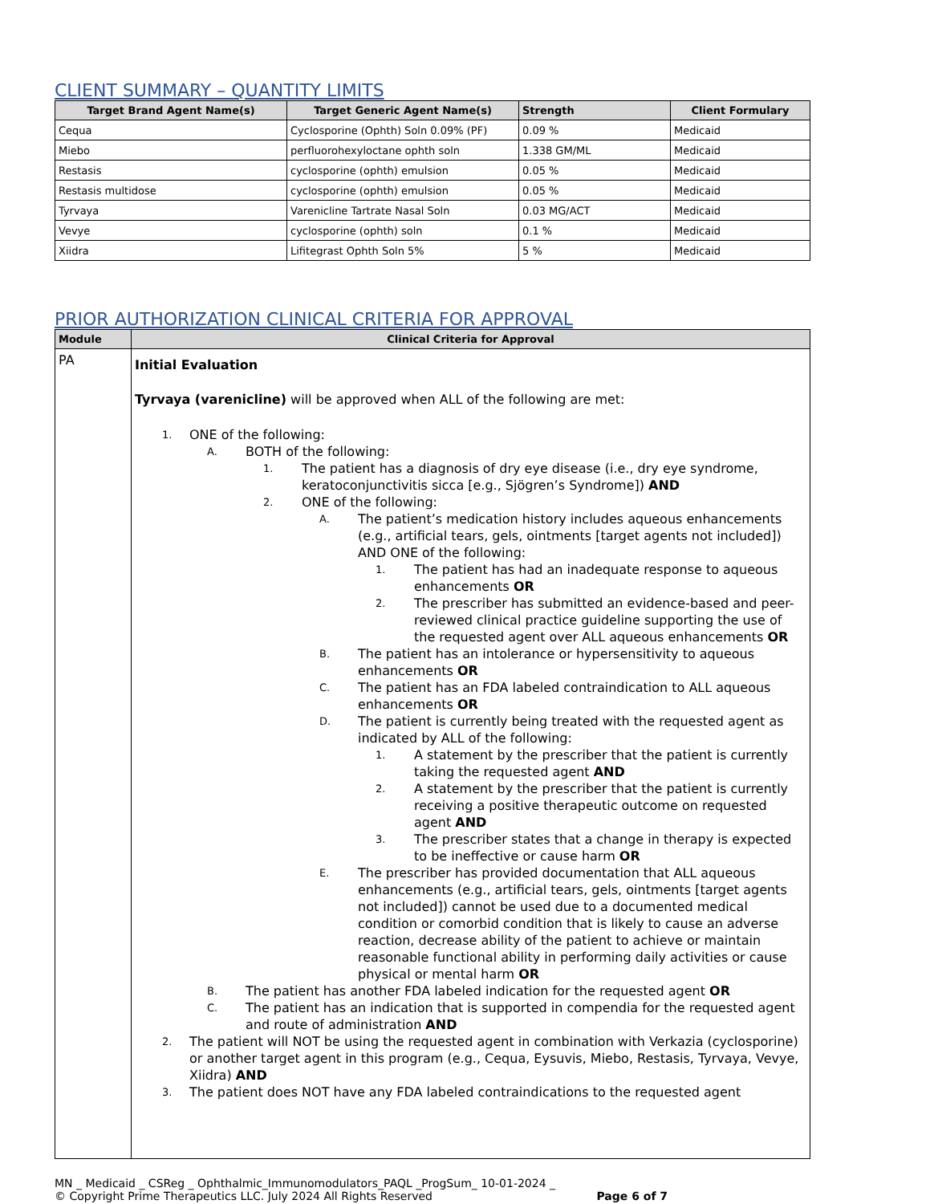CLIENT SUMMARY – QUANTITY LIMITS
| Target Brand Agent Name(s) | Target Generic Agent Name(s) | Strength | Client Formulary |
| --- | --- | --- | --- |
| Cequa | Cyclosporine (Ophth) Soln 0.09% (PF) | 0.09 % | Medicaid |
| Miebo | perfluorohexyloctane ophth soln | 1.338 GM/ML | Medicaid |
| Restasis | cyclosporine (ophth) emulsion | 0.05 % | Medicaid |
| Restasis multidose | cyclosporine (ophth) emulsion | 0.05 % | Medicaid |
| Tyrvaya | Varenicline Tartrate Nasal Soln | 0.03 MG/ACT | Medicaid |
| Vevye | cyclosporine (ophth) soln | 0.1 % | Medicaid |
| Xiidra | Lifitegrast Ophth Soln 5% | 5 % | Medicaid |
PRIOR AUTHORIZATION CLINICAL CRITERIA FOR APPROVAL
| Module | Clinical Criteria for Approval |
| --- | --- |
| PA | Initial Evaluation Tyrvaya (varenicline) will be approved when ALL of the following are met: 1. ONE of the following: A. BOTH of the following: 1. The patient has a diagnosis of dry eye disease (i.e., dry eye syndrome, keratoconjunctivitis sicca [e.g., Sjögren’s Syndrome]) AND 2. ONE of the following: A. The patient’s medication history includes aqueous enhancements (e.g., artificial tears, gels, ointments [target agents not included]) AND ONE of the following: 1. The patient has had an inadequate response to aqueous enhancements OR 2. The prescriber has submitted an evidence-based and peer-reviewed clinical practice guideline supporting the use of the requested agent over ALL aqueous enhancements OR B. The patient has an intolerance or hypersensitivity to aqueous enhancements OR C. The patient has an FDA labeled contraindication to ALL aqueous enhancements OR D. The patient is currently being treated with the requested agent as indicated by ALL of the following: 1. A statement by the prescriber that the patient is currently taking the requested agent AND 2. A statement by the prescriber that the patient is currently receiving a positive therapeutic outcome on requested agent AND 3. The prescriber states that a change in therapy is expected to be ineffective or cause harm OR E. The prescriber has provided documentation that ALL aqueous enhancements (e.g., artificial tears, gels, ointments [target agents not included]) cannot be used due to a documented medical condition or comorbid condition that is likely to cause an adverse reaction, decrease ability of the patient to achieve or maintain reasonable functional ability in performing daily activities or cause physical or mental harm OR B. The patient has another FDA labeled indication for the requested agent OR C. The patient has an indication that is supported in compendia for the requested agent and route of administration AND 2. The patient will NOT be using the requested agent in combination with Verkazia (cyclosporine) or another target agent in this program (e.g., Cequa, Eysuvis, Miebo, Restasis, Tyrvaya, Vevye, Xiidra) AND 3. The patient does NOT have any FDA labeled contraindications to the requested agent |
MN _ Medicaid _ CSReg _ Ophthalmic_Immunomodulators_PAQL _ProgSum_ 10-01-2024 _
© Copyright Prime Therapeutics LLC. July 2024 All Rights Reserved Page 6 of 7